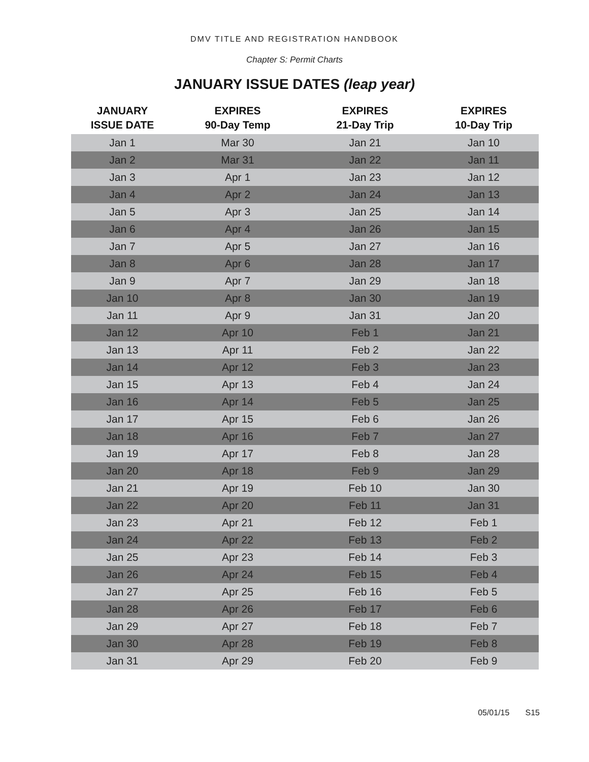DMV TITLE AND REGISTRATION HANDBOOK
Chapter S: Permit Charts
JANUARY ISSUE DATES (leap year)
| JANUARY ISSUE DATE | EXPIRES 90-Day Temp | EXPIRES 21-Day Trip | EXPIRES 10-Day Trip |
| --- | --- | --- | --- |
| Jan 1 | Mar 30 | Jan 21 | Jan 10 |
| Jan 2 | Mar 31 | Jan 22 | Jan 11 |
| Jan 3 | Apr 1 | Jan 23 | Jan 12 |
| Jan 4 | Apr 2 | Jan 24 | Jan 13 |
| Jan 5 | Apr 3 | Jan 25 | Jan 14 |
| Jan 6 | Apr 4 | Jan 26 | Jan 15 |
| Jan 7 | Apr 5 | Jan 27 | Jan 16 |
| Jan 8 | Apr 6 | Jan 28 | Jan 17 |
| Jan 9 | Apr 7 | Jan 29 | Jan 18 |
| Jan 10 | Apr 8 | Jan 30 | Jan 19 |
| Jan 11 | Apr 9 | Jan 31 | Jan 20 |
| Jan 12 | Apr 10 | Feb 1 | Jan 21 |
| Jan 13 | Apr 11 | Feb 2 | Jan 22 |
| Jan 14 | Apr 12 | Feb 3 | Jan 23 |
| Jan 15 | Apr 13 | Feb 4 | Jan 24 |
| Jan 16 | Apr 14 | Feb 5 | Jan 25 |
| Jan 17 | Apr 15 | Feb 6 | Jan 26 |
| Jan 18 | Apr 16 | Feb 7 | Jan 27 |
| Jan 19 | Apr 17 | Feb 8 | Jan 28 |
| Jan 20 | Apr 18 | Feb 9 | Jan 29 |
| Jan 21 | Apr 19 | Feb 10 | Jan 30 |
| Jan 22 | Apr 20 | Feb 11 | Jan 31 |
| Jan 23 | Apr 21 | Feb 12 | Feb 1 |
| Jan 24 | Apr 22 | Feb 13 | Feb 2 |
| Jan 25 | Apr 23 | Feb 14 | Feb 3 |
| Jan 26 | Apr 24 | Feb 15 | Feb 4 |
| Jan 27 | Apr 25 | Feb 16 | Feb 5 |
| Jan 28 | Apr 26 | Feb 17 | Feb 6 |
| Jan 29 | Apr 27 | Feb 18 | Feb 7 |
| Jan 30 | Apr 28 | Feb 19 | Feb 8 |
| Jan 31 | Apr 29 | Feb 20 | Feb 9 |
05/01/15 S15